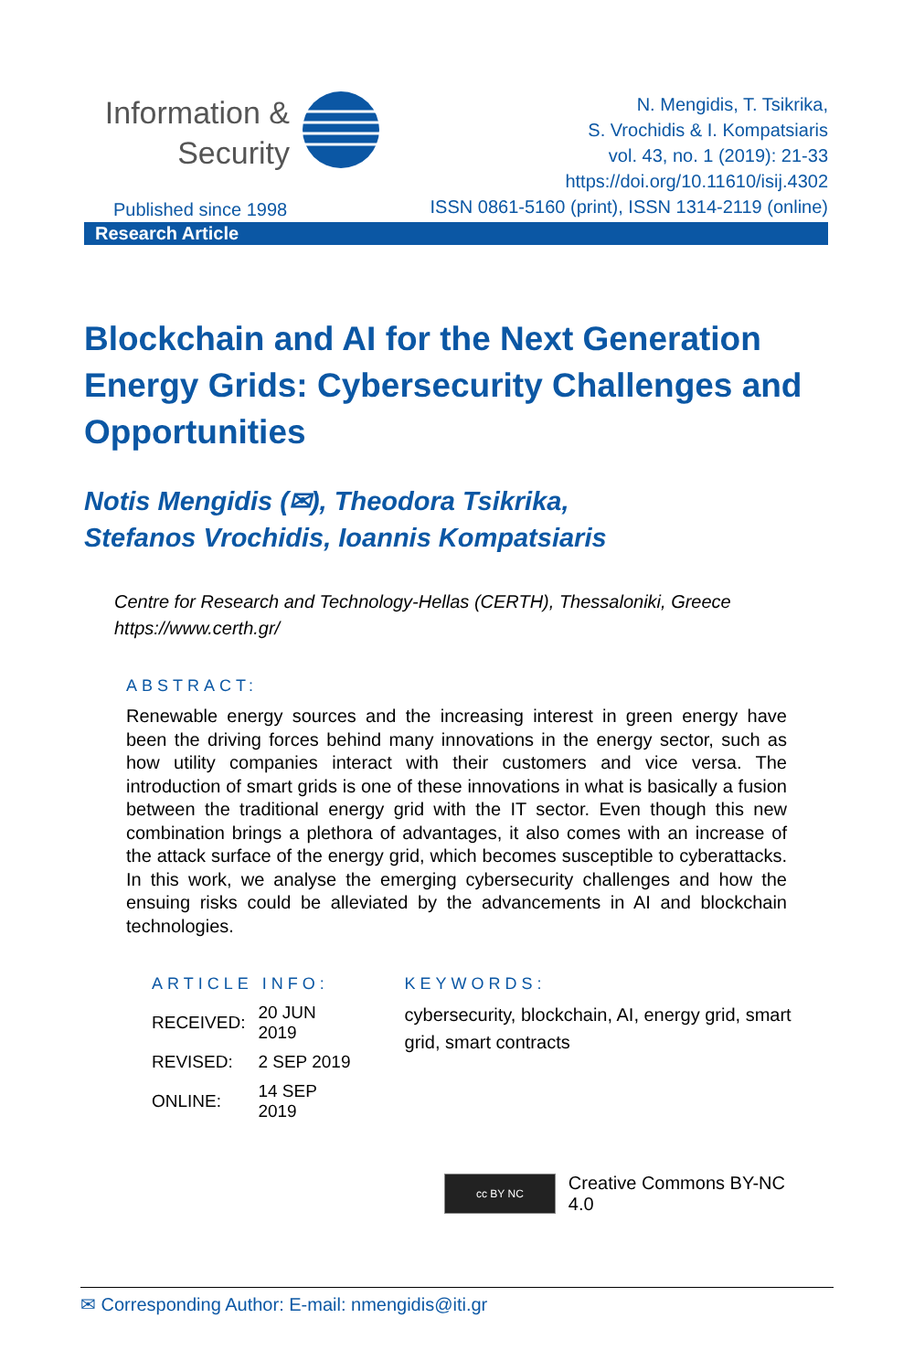Information &
Security
N. Mengidis, T. Tsikrika,
S. Vrochidis & I. Kompatsiaris
vol. 43, no. 1 (2019): 21-33
https://doi.org/10.11610/isij.4302
ISSN 0861-5160 (print), ISSN 1314-2119 (online)
Published since 1998
Research Article
Blockchain and AI for the Next Generation Energy Grids: Cybersecurity Challenges and Opportunities
Notis Mengidis (✉), Theodora Tsikrika,
Stefanos Vrochidis, Ioannis Kompatsiaris
Centre for Research and Technology-Hellas (CERTH), Thessaloniki, Greece
https://www.certh.gr/
ABSTRACT:
Renewable energy sources and the increasing interest in green energy have been the driving forces behind many innovations in the energy sector, such as how utility companies interact with their customers and vice versa. The introduction of smart grids is one of these innovations in what is basically a fusion between the traditional energy grid with the IT sector. Even though this new combination brings a plethora of advantages, it also comes with an increase of the attack surface of the energy grid, which becomes susceptible to cyberattacks. In this work, we analyse the emerging cybersecurity challenges and how the ensuing risks could be alleviated by the advancements in AI and blockchain technologies.
ARTICLE INFO:
| RECEIVED: | 20 JUN 2019 |
| REVISED: | 2 SEP 2019 |
| ONLINE: | 14 SEP 2019 |
KEYWORDS:
cybersecurity, blockchain, AI, energy grid, smart grid, smart contracts
cc BY NC
Creative Commons BY-NC 4.0
✉ Corresponding Author: E-mail: nmengidis@iti.gr